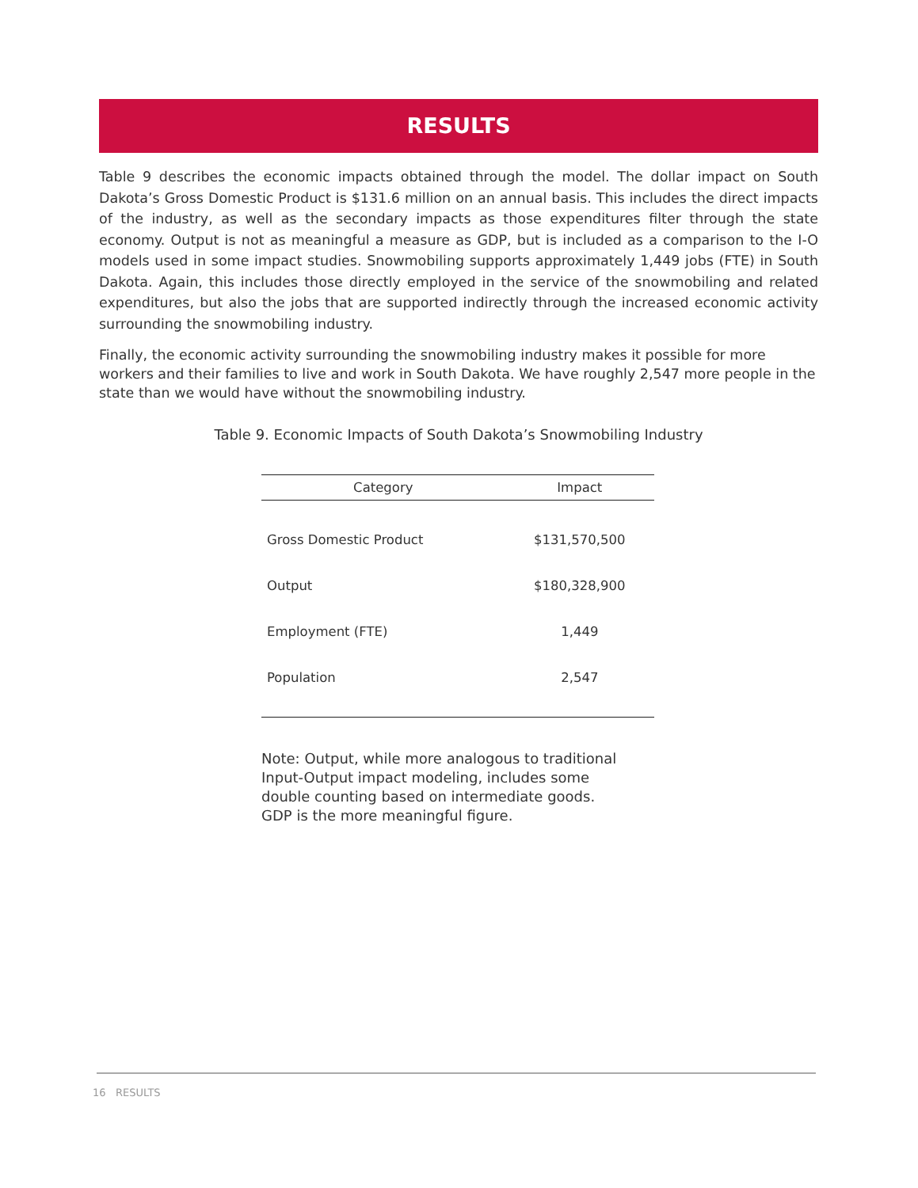RESULTS
Table 9 describes the economic impacts obtained through the model. The dollar impact on South Dakota’s Gross Domestic Product is $131.6 million on an annual basis. This includes the direct impacts of the industry, as well as the secondary impacts as those expenditures filter through the state economy. Output is not as meaningful a measure as GDP, but is included as a comparison to the I-O models used in some impact studies. Snowmobiling supports approximately 1,449 jobs (FTE) in South Dakota. Again, this includes those directly employed in the service of the snowmobiling and related expenditures, but also the jobs that are supported indirectly through the increased economic activity surrounding the snowmobiling industry.
Finally, the economic activity surrounding the snowmobiling industry makes it possible for more workers and their families to live and work in South Dakota. We have roughly 2,547 more people in the state than we would have without the snowmobiling industry.
Table 9. Economic Impacts of South Dakota’s Snowmobiling Industry
| Category | Impact |
| --- | --- |
| Gross Domestic Product | $131,570,500 |
| Output | $180,328,900 |
| Employment (FTE) | 1,449 |
| Population | 2,547 |
Note: Output, while more analogous to traditional Input-Output impact modeling, includes some double counting based on intermediate goods. GDP is the more meaningful figure.
16 RESULTS